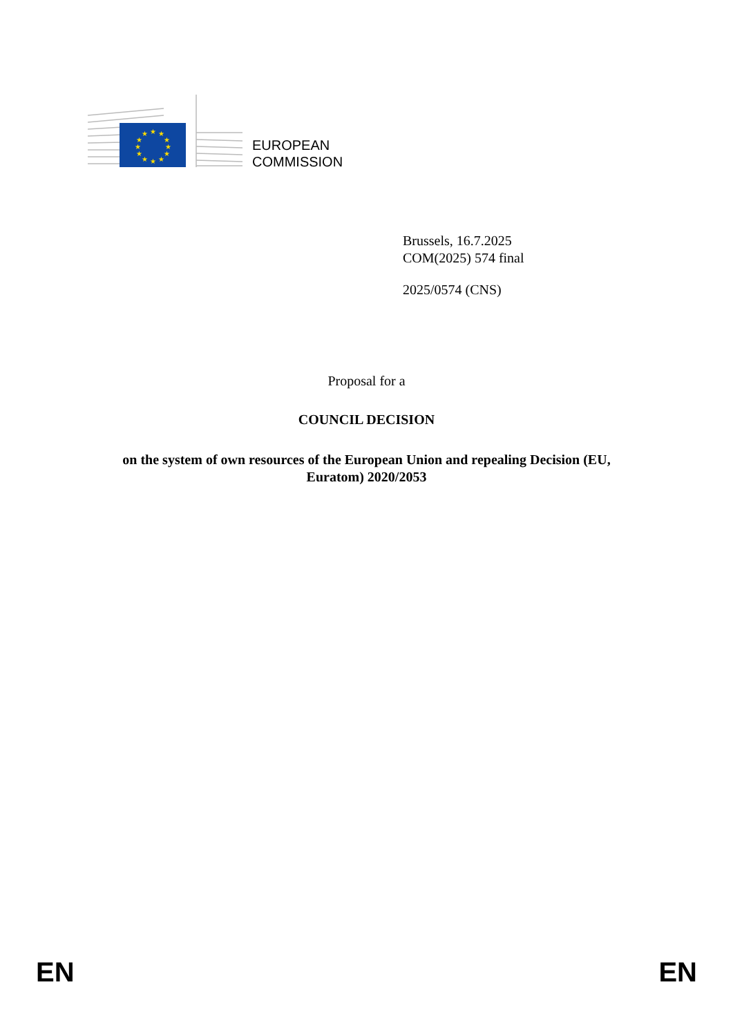★
★
★
★
★
★
★
★
★
★
★
★
EUROPEAN
COMMISSION
Brussels, 16.7.2025
COM(2025) 574 final
2025/0574 (CNS)
Proposal for a
COUNCIL DECISION
on the system of own resources of the European Union and repealing Decision (EU,
Euratom) 2020/2053
EN EN